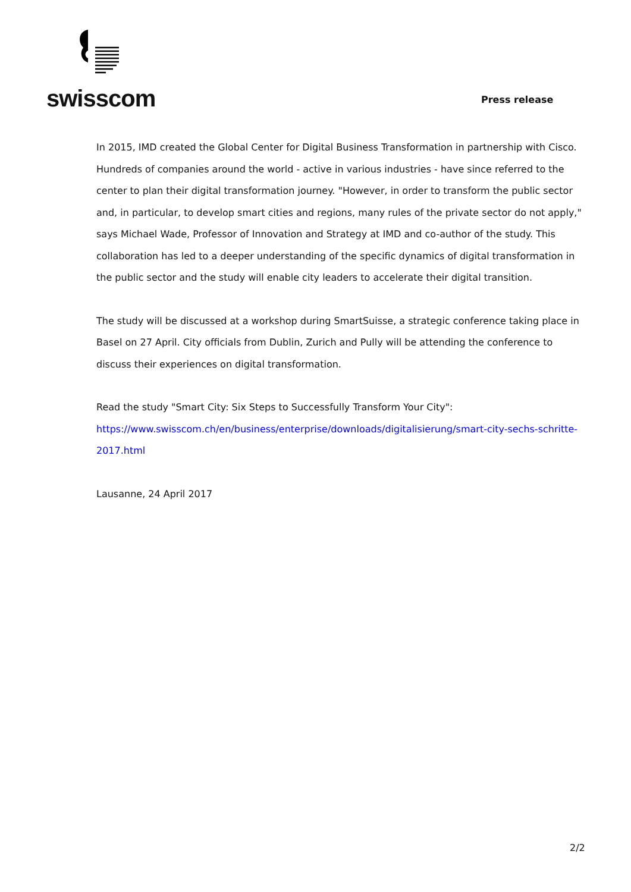swisscom
Press release
In 2015, IMD created the Global Center for Digital Business Transformation in partnership with Cisco. Hundreds of companies around the world - active in various industries - have since referred to the center to plan their digital transformation journey. "However, in order to transform the public sector and, in particular, to develop smart cities and regions, many rules of the private sector do not apply," says Michael Wade, Professor of Innovation and Strategy at IMD and co-author of the study. This collaboration has led to a deeper understanding of the specific dynamics of digital transformation in the public sector and the study will enable city leaders to accelerate their digital transition.
The study will be discussed at a workshop during SmartSuisse, a strategic conference taking place in Basel on 27 April. City officials from Dublin, Zurich and Pully will be attending the conference to discuss their experiences on digital transformation.
Read the study "Smart City: Six Steps to Successfully Transform Your City":
https://www.swisscom.ch/en/business/enterprise/downloads/digitalisierung/smart-city-sechs-schritte-2017.html
Lausanne, 24 April 2017
2/2